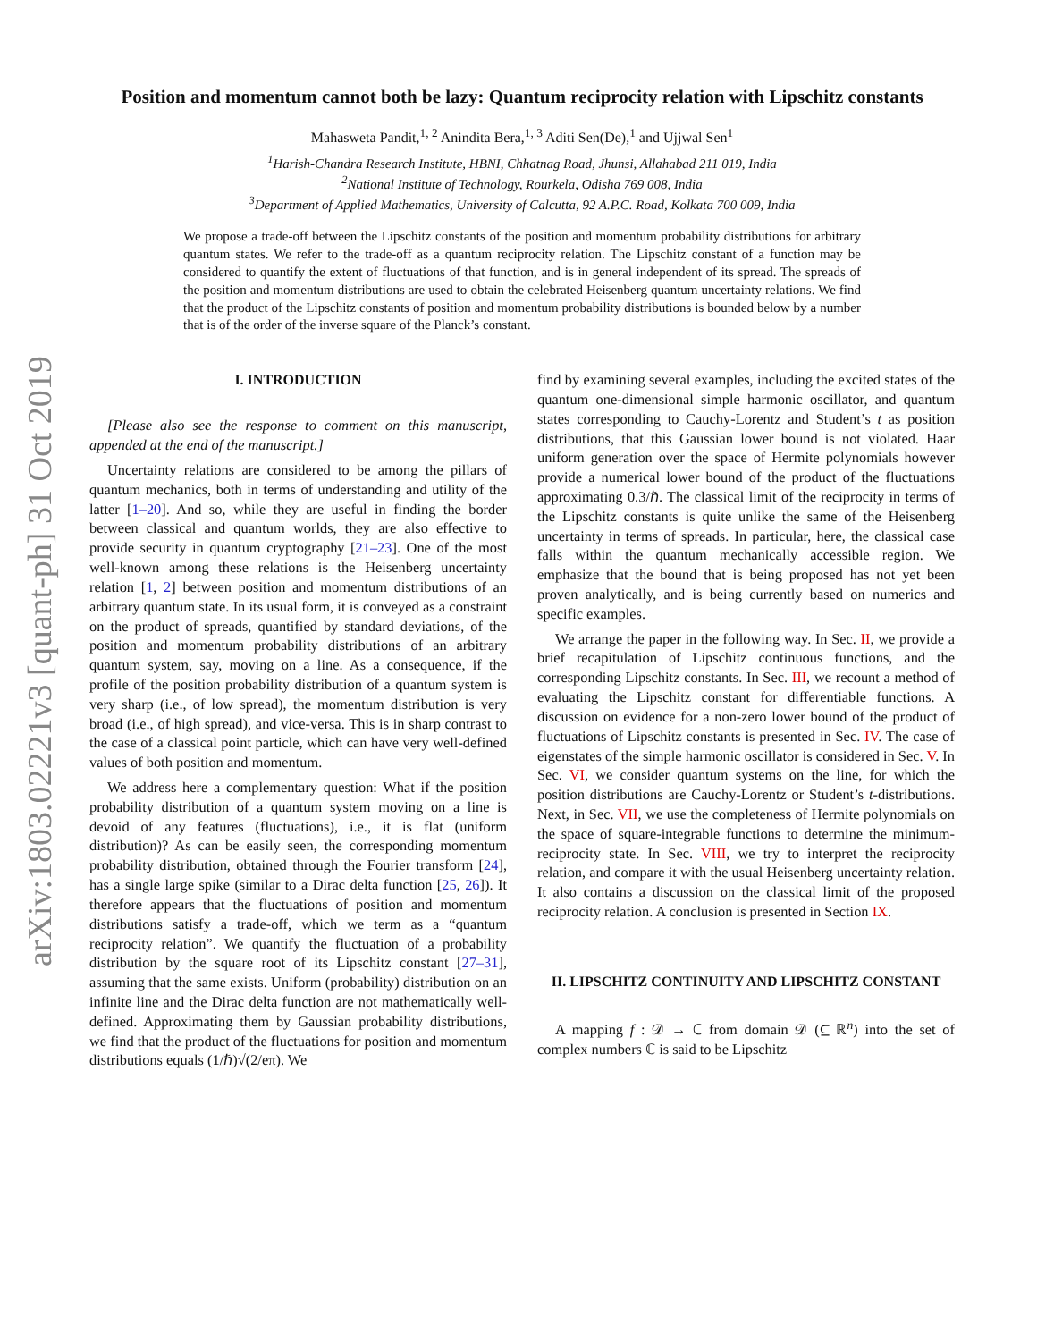arXiv:1803.02221v3 [quant-ph] 31 Oct 2019
Position and momentum cannot both be lazy: Quantum reciprocity relation with Lipschitz constants
Mahasweta Pandit,<sup>1, 2</sup> Anindita Bera,<sup>1, 3</sup> Aditi Sen(De),<sup>1</sup> and Ujjwal Sen<sup>1</sup>
<sup>1</sup> Harish-Chandra Research Institute, HBNI, Chhatnag Road, Jhunsi, Allahabad 211 019, India
<sup>2</sup> National Institute of Technology, Rourkela, Odisha 769 008, India
<sup>3</sup> Department of Applied Mathematics, University of Calcutta, 92 A.P.C. Road, Kolkata 700 009, India
We propose a trade-off between the Lipschitz constants of the position and momentum probability distributions for arbitrary quantum states. We refer to the trade-off as a quantum reciprocity relation. The Lipschitz constant of a function may be considered to quantify the extent of fluctuations of that function, and is in general independent of its spread. The spreads of the position and momentum distributions are used to obtain the celebrated Heisenberg quantum uncertainty relations. We find that the product of the Lipschitz constants of position and momentum probability distributions is bounded below by a number that is of the order of the inverse square of the Planck’s constant.
I. INTRODUCTION
[Please also see the response to comment on this manuscript, appended at the end of the manuscript.]
Uncertainty relations are considered to be among the pillars of quantum mechanics, both in terms of understanding and utility of the latter [1–20]. And so, while they are useful in finding the border between classical and quantum worlds, they are also effective to provide security in quantum cryptography [21–23]. One of the most well-known among these relations is the Heisenberg uncertainty relation [1, 2] between position and momentum distributions of an arbitrary quantum state. In its usual form, it is conveyed as a constraint on the product of spreads, quantified by standard deviations, of the position and momentum probability distributions of an arbitrary quantum system, say, moving on a line. As a consequence, if the profile of the position probability distribution of a quantum system is very sharp (i.e., of low spread), the momentum distribution is very broad (i.e., of high spread), and vice-versa. This is in sharp contrast to the case of a classical point particle, which can have very well-defined values of both position and momentum.
We address here a complementary question: What if the position probability distribution of a quantum system moving on a line is devoid of any features (fluctuations), i.e., it is flat (uniform distribution)? As can be easily seen, the corresponding momentum probability distribution, obtained through the Fourier transform [24], has a single large spike (similar to a Dirac delta function [25, 26]). It therefore appears that the fluctuations of position and momentum distributions satisfy a trade-off, which we term as a “quantum reciprocity relation”. We quantify the fluctuation of a probability distribution by the square root of its Lipschitz constant [27–31], assuming that the same exists. Uniform (probability) distribution on an infinite line and the Dirac delta function are not mathematically well-defined. Approximating them by Gaussian probability distributions, we find that the product of the fluctuations for position and momentum distributions equals (1/ℏ)√(2/eπ). We
find by examining several examples, including the excited states of the quantum one-dimensional simple harmonic oscillator, and quantum states corresponding to Cauchy-Lorentz and Student’s t as position distributions, that this Gaussian lower bound is not violated. Haar uniform generation over the space of Hermite polynomials however provide a numerical lower bound of the product of the fluctuations approximating 0.3/ℏ. The classical limit of the reciprocity in terms of the Lipschitz constants is quite unlike the same of the Heisenberg uncertainty in terms of spreads. In particular, here, the classical case falls within the quantum mechanically accessible region. We emphasize that the bound that is being proposed has not yet been proven analytically, and is being currently based on numerics and specific examples.
We arrange the paper in the following way. In Sec. II, we provide a brief recapitulation of Lipschitz continuous functions, and the corresponding Lipschitz constants. In Sec. III, we recount a method of evaluating the Lipschitz constant for differentiable functions. A discussion on evidence for a non-zero lower bound of the product of fluctuations of Lipschitz constants is presented in Sec. IV. The case of eigenstates of the simple harmonic oscillator is considered in Sec. V. In Sec. VI, we consider quantum systems on the line, for which the position distributions are Cauchy-Lorentz or Student’s t-distributions. Next, in Sec. VII, we use the completeness of Hermite polynomials on the space of square-integrable functions to determine the minimum-reciprocity state. In Sec. VIII, we try to interpret the reciprocity relation, and compare it with the usual Heisenberg uncertainty relation. It also contains a discussion on the classical limit of the proposed reciprocity relation. A conclusion is presented in Section IX.
II. LIPSCHITZ CONTINUITY AND LIPSCHITZ CONSTANT
A mapping f : 𝒟 → ℂ from domain 𝒟 (⊆ ℝ<sup>n</sup>) into the set of complex numbers ℂ is said to be Lipschitz